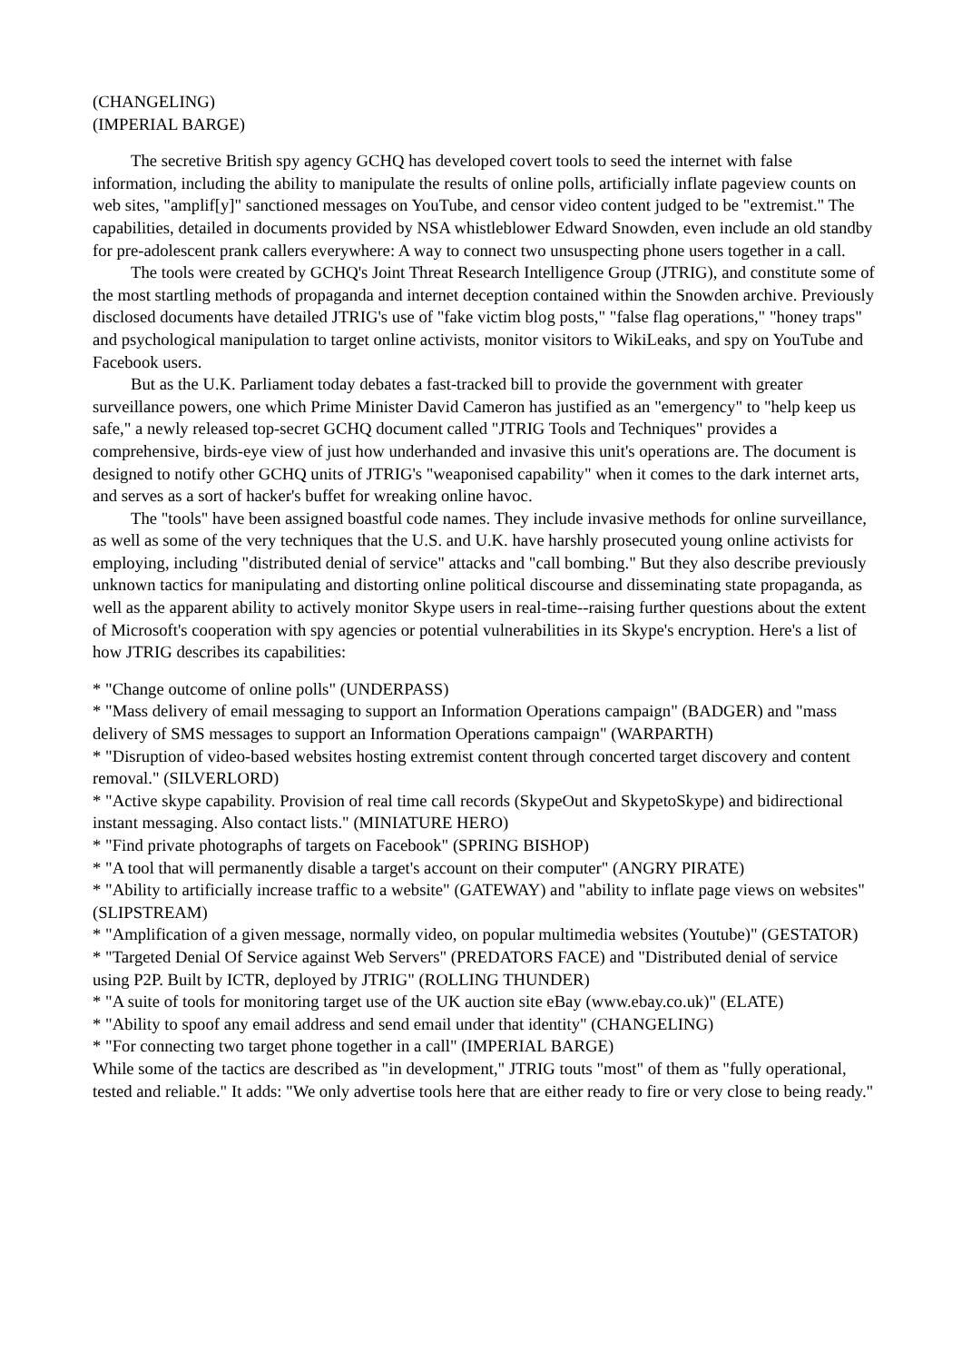(CHANGELING)
(IMPERIAL BARGE)
The secretive British spy agency GCHQ has developed covert tools to seed the internet with false information, including the ability to manipulate the results of online polls, artificially inflate pageview counts on web sites, "amplif[y]" sanctioned messages on YouTube, and censor video content judged to be "extremist." The capabilities, detailed in documents provided by NSA whistleblower Edward Snowden, even include an old standby for pre-adolescent prank callers everywhere: A way to connect two unsuspecting phone users together in a call.
The tools were created by GCHQ's Joint Threat Research Intelligence Group (JTRIG), and constitute some of the most startling methods of propaganda and internet deception contained within the Snowden archive. Previously disclosed documents have detailed JTRIG's use of "fake victim blog posts," "false flag operations," "honey traps" and psychological manipulation to target online activists, monitor visitors to WikiLeaks, and spy on YouTube and Facebook users.
But as the U.K. Parliament today debates a fast-tracked bill to provide the government with greater surveillance powers, one which Prime Minister David Cameron has justified as an "emergency" to "help keep us safe," a newly released top-secret GCHQ document called "JTRIG Tools and Techniques" provides a comprehensive, birds-eye view of just how underhanded and invasive this unit's operations are. The document is designed to notify other GCHQ units of JTRIG's "weaponised capability" when it comes to the dark internet arts, and serves as a sort of hacker's buffet for wreaking online havoc.
The "tools" have been assigned boastful code names. They include invasive methods for online surveillance, as well as some of the very techniques that the U.S. and U.K. have harshly prosecuted young online activists for employing, including "distributed denial of service" attacks and "call bombing." But they also describe previously unknown tactics for manipulating and distorting online political discourse and disseminating state propaganda, as well as the apparent ability to actively monitor Skype users in real-time--raising further questions about the extent of Microsoft's cooperation with spy agencies or potential vulnerabilities in its Skype's encryption. Here's a list of how JTRIG describes its capabilities:
* "Change outcome of online polls" (UNDERPASS)
* "Mass delivery of email messaging to support an Information Operations campaign" (BADGER) and "mass delivery of SMS messages to support an Information Operations campaign" (WARPARTH)
* "Disruption of video-based websites hosting extremist content through concerted target discovery and content removal." (SILVERLORD)
* "Active skype capability. Provision of real time call records (SkypeOut and SkypetoSkype) and bidirectional instant messaging. Also contact lists." (MINIATURE HERO)
* "Find private photographs of targets on Facebook" (SPRING BISHOP)
* "A tool that will permanently disable a target's account on their computer" (ANGRY PIRATE)
* "Ability to artificially increase traffic to a website" (GATEWAY) and "ability to inflate page views on websites" (SLIPSTREAM)
* "Amplification of a given message, normally video, on popular multimedia websites (Youtube)" (GESTATOR)
* "Targeted Denial Of Service against Web Servers" (PREDATORS FACE) and "Distributed denial of service using P2P. Built by ICTR, deployed by JTRIG" (ROLLING THUNDER)
* "A suite of tools for monitoring target use of the UK auction site eBay (www.ebay.co.uk)" (ELATE)
* "Ability to spoof any email address and send email under that identity" (CHANGELING)
* "For connecting two target phone together in a call" (IMPERIAL BARGE)
While some of the tactics are described as "in development," JTRIG touts "most" of them as "fully operational, tested and reliable." It adds: "We only advertise tools here that are either ready to fire or very close to being ready."